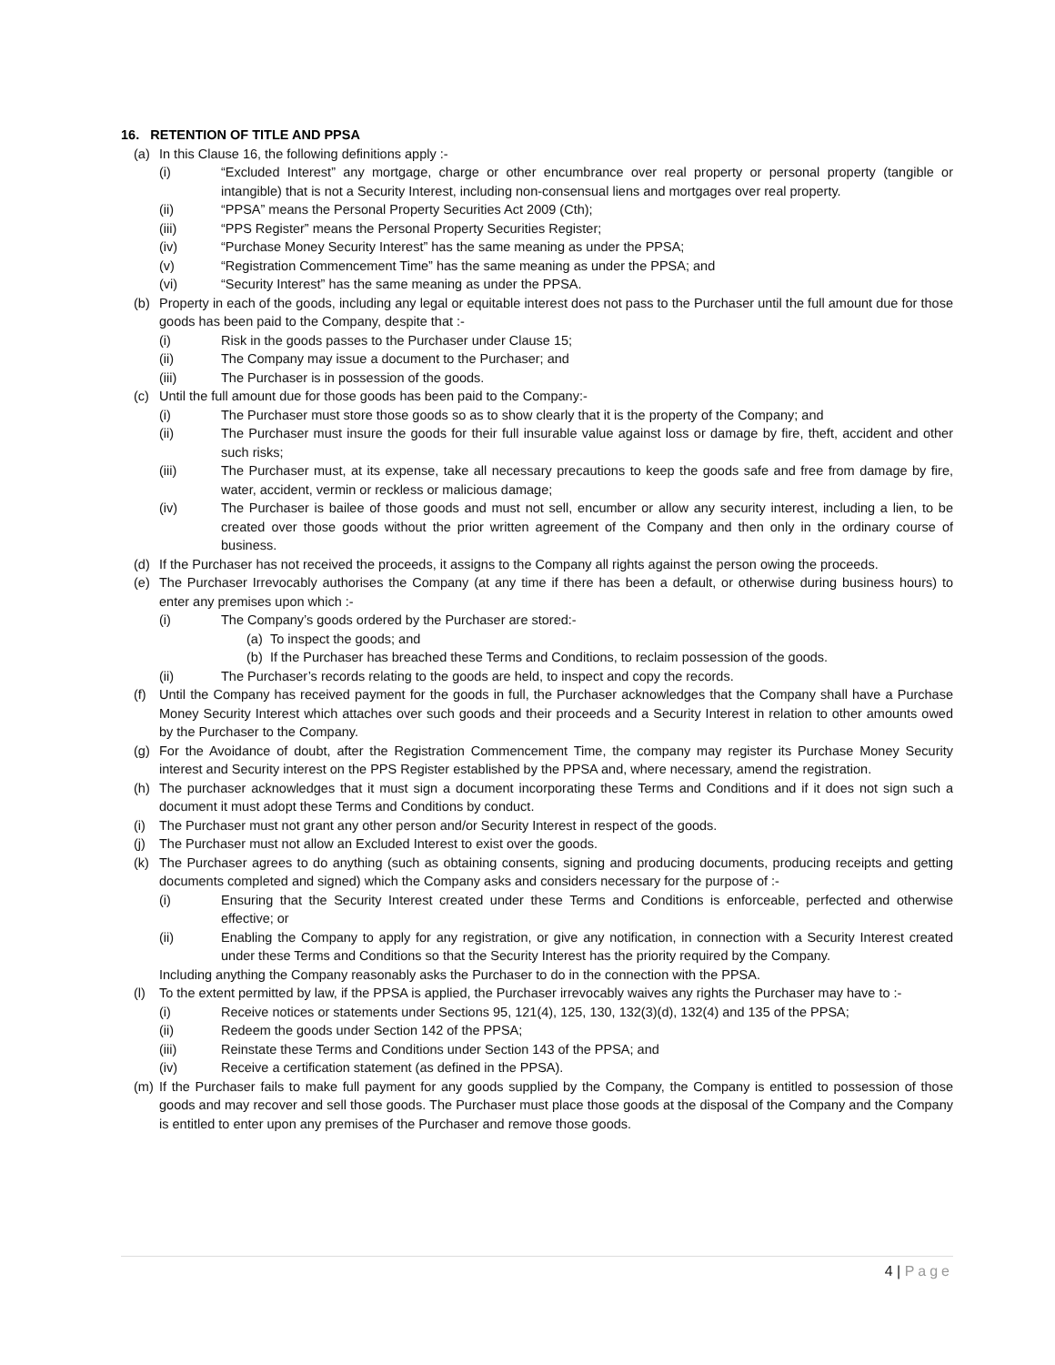16. RETENTION OF TITLE AND PPSA
(a) In this Clause 16, the following definitions apply :-
(i) “Excluded Interest” any mortgage, charge or other encumbrance over real property or personal property (tangible or intangible) that is not a Security Interest, including non-consensual liens and mortgages over real property.
(ii) “PPSA” means the Personal Property Securities Act 2009 (Cth);
(iii) “PPS Register” means the Personal Property Securities Register;
(iv) “Purchase Money Security Interest” has the same meaning as under the PPSA;
(v) “Registration Commencement Time” has the same meaning as under the PPSA; and
(vi) “Security Interest” has the same meaning as under the PPSA.
(b) Property in each of the goods, including any legal or equitable interest does not pass to the Purchaser until the full amount due for those goods has been paid to the Company, despite that :-
(i) Risk in the goods passes to the Purchaser under Clause 15;
(ii) The Company may issue a document to the Purchaser; and
(iii) The Purchaser is in possession of the goods.
(c) Until the full amount due for those goods has been paid to the Company:-
(i) The Purchaser must store those goods so as to show clearly that it is the property of the Company; and
(ii) The Purchaser must insure the goods for their full insurable value against loss or damage by fire, theft, accident and other such risks;
(iii) The Purchaser must, at its expense, take all necessary precautions to keep the goods safe and free from damage by fire, water, accident, vermin or reckless or malicious damage;
(iv) The Purchaser is bailee of those goods and must not sell, encumber or allow any security interest, including a lien, to be created over those goods without the prior written agreement of the Company and then only in the ordinary course of business.
(d) If the Purchaser has not received the proceeds, it assigns to the Company all rights against the person owing the proceeds.
(e) The Purchaser Irrevocably authorises the Company (at any time if there has been a default, or otherwise during business hours) to enter any premises upon which :-
(i) The Company’s goods ordered by the Purchaser are stored:-
(a) To inspect the goods; and
(b) If the Purchaser has breached these Terms and Conditions, to reclaim possession of the goods.
(ii) The Purchaser’s records relating to the goods are held, to inspect and copy the records.
(f) Until the Company has received payment for the goods in full, the Purchaser acknowledges that the Company shall have a Purchase Money Security Interest which attaches over such goods and their proceeds and a Security Interest in relation to other amounts owed by the Purchaser to the Company.
(g) For the Avoidance of doubt, after the Registration Commencement Time, the company may register its Purchase Money Security interest and Security interest on the PPS Register established by the PPSA and, where necessary, amend the registration.
(h) The purchaser acknowledges that it must sign a document incorporating these Terms and Conditions and if it does not sign such a document it must adopt these Terms and Conditions by conduct.
(i) The Purchaser must not grant any other person and/or Security Interest in respect of the goods.
(j) The Purchaser must not allow an Excluded Interest to exist over the goods.
(k) The Purchaser agrees to do anything (such as obtaining consents, signing and producing documents, producing receipts and getting documents completed and signed) which the Company asks and considers necessary for the purpose of :-
(i) Ensuring that the Security Interest created under these Terms and Conditions is enforceable, perfected and otherwise effective; or
(ii) Enabling the Company to apply for any registration, or give any notification, in connection with a Security Interest created under these Terms and Conditions so that the Security Interest has the priority required by the Company.
Including anything the Company reasonably asks the Purchaser to do in the connection with the PPSA.
(l) To the extent permitted by law, if the PPSA is applied, the Purchaser irrevocably waives any rights the Purchaser may have to :-
(i) Receive notices or statements under Sections 95, 121(4), 125, 130, 132(3)(d), 132(4) and 135 of the PPSA;
(ii) Redeem the goods under Section 142 of the PPSA;
(iii) Reinstate these Terms and Conditions under Section 143 of the PPSA; and
(iv) Receive a certification statement (as defined in the PPSA).
(m) If the Purchaser fails to make full payment for any goods supplied by the Company, the Company is entitled to possession of those goods and may recover and sell those goods. The Purchaser must place those goods at the disposal of the Company and the Company is entitled to enter upon any premises of the Purchaser and remove those goods.
4 | Page